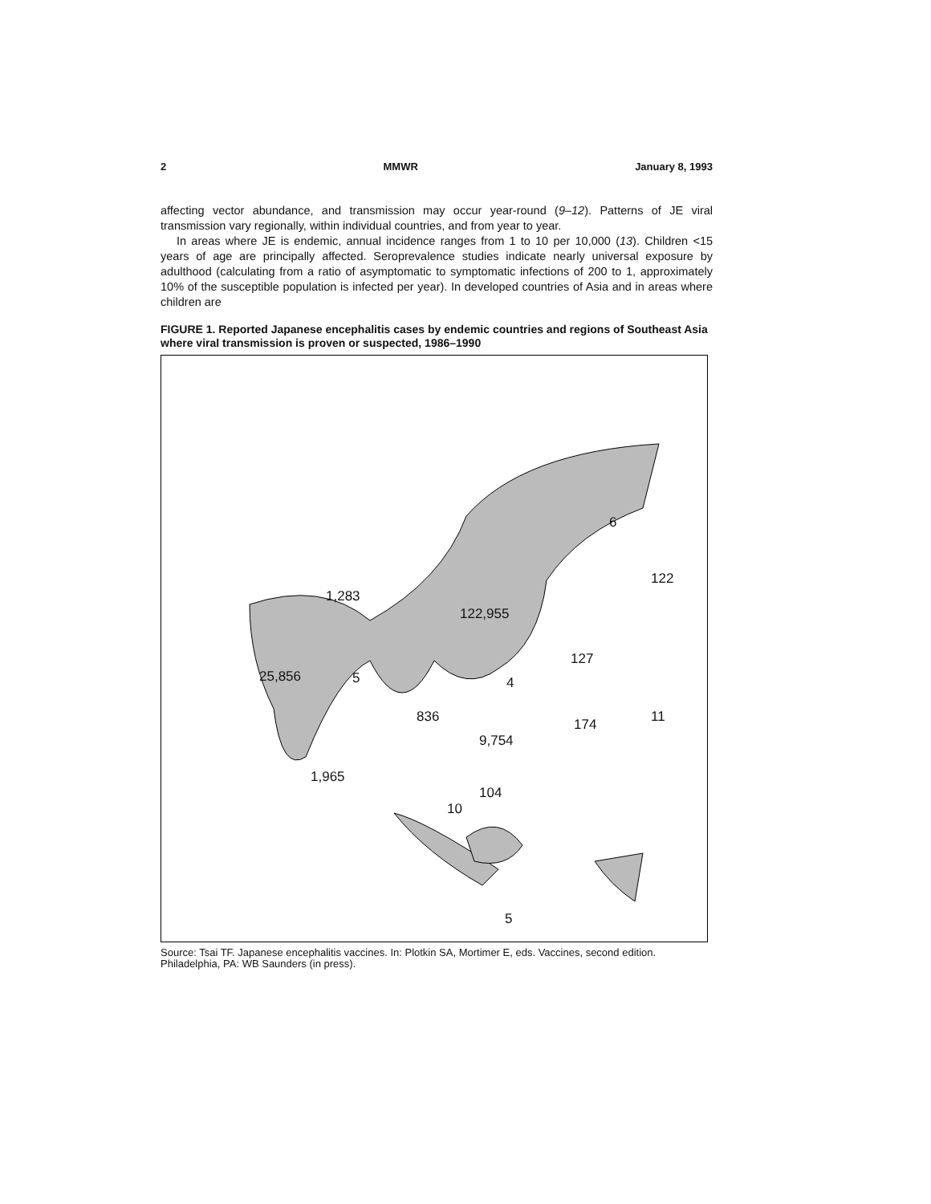2 MMWR January 8, 1993
affecting vector abundance, and transmission may occur year-round (9–12). Patterns of JE viral transmission vary regionally, within individual countries, and from year to year.
In areas where JE is endemic, annual incidence ranges from 1 to 10 per 10,000 (13). Children <15 years of age are principally affected. Seroprevalence studies indicate nearly universal exposure by adulthood (calculating from a ratio of asymptomatic to symptomatic infections of 200 to 1, approximately 10% of the susceptible population is infected per year). In developed countries of Asia and in areas where children are
FIGURE 1. Reported Japanese encephalitis cases by endemic countries and regions of Southeast Asia where viral transmission is proven or suspected, 1986–1990
6
122
1,283
122,955
127
25,856 5 4
836 174 11
9,754
1,965
104
10
5
Source: Tsai TF. Japanese encephalitis vaccines. In: Plotkin SA, Mortimer E, eds. Vaccines, second edition. Philadelphia, PA: WB Saunders (in press).